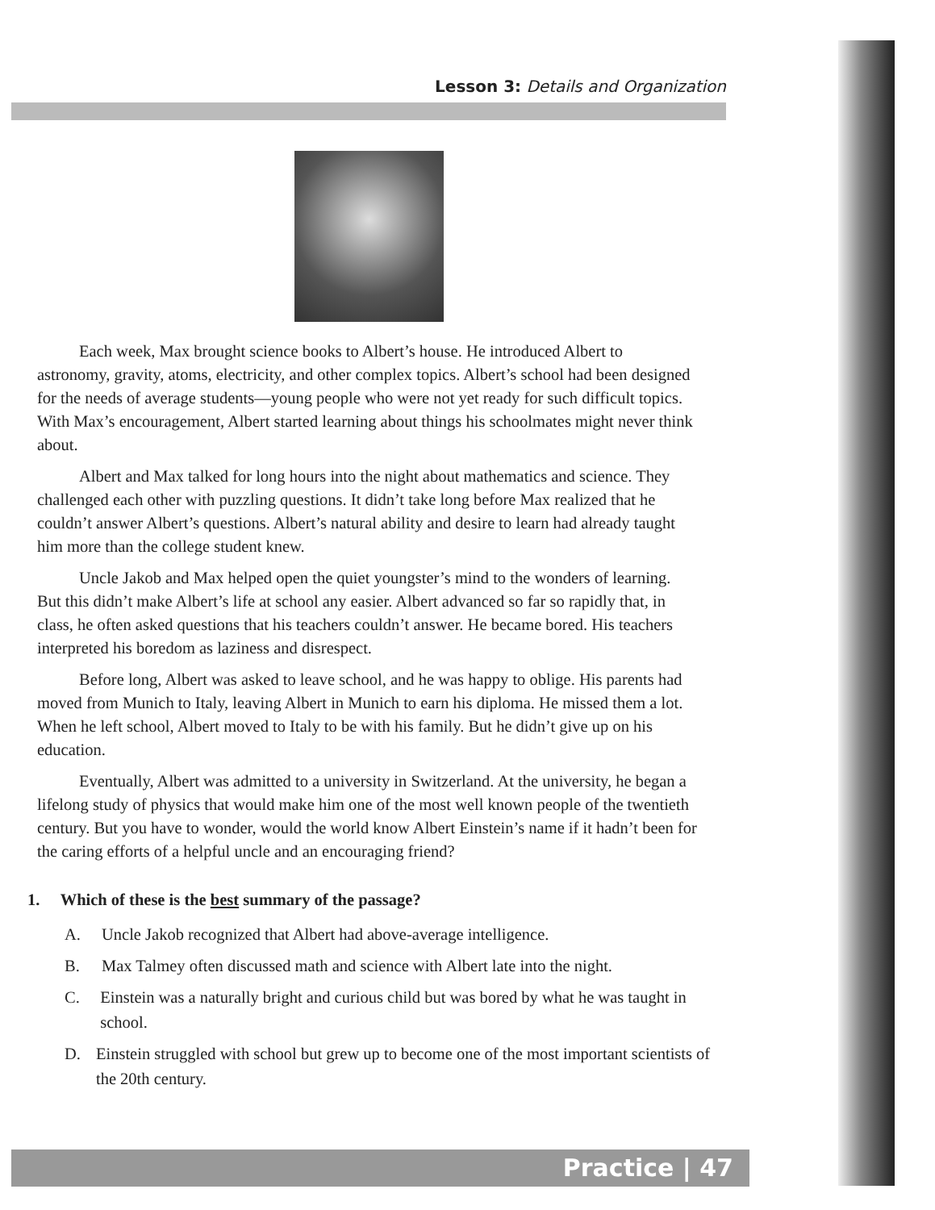Lesson 3: Details and Organization
Each week, Max brought science books to Albert’s house. He introduced Albert to astronomy, gravity, atoms, electricity, and other complex topics. Albert’s school had been designed for the needs of average students—young people who were not yet ready for such difficult topics. With Max’s encouragement, Albert started learning about things his schoolmates might never think about.
Albert and Max talked for long hours into the night about mathematics and science. They challenged each other with puzzling questions. It didn’t take long before Max realized that he couldn’t answer Albert’s questions. Albert’s natural ability and desire to learn had already taught him more than the college student knew.
Uncle Jakob and Max helped open the quiet youngster’s mind to the wonders of learning. But this didn’t make Albert’s life at school any easier. Albert advanced so far so rapidly that, in class, he often asked questions that his teachers couldn’t answer. He became bored. His teachers interpreted his boredom as laziness and disrespect.
Before long, Albert was asked to leave school, and he was happy to oblige. His parents had moved from Munich to Italy, leaving Albert in Munich to earn his diploma. He missed them a lot. When he left school, Albert moved to Italy to be with his family. But he didn’t give up on his education.
Eventually, Albert was admitted to a university in Switzerland. At the university, he began a lifelong study of physics that would make him one of the most well known people of the twentieth century. But you have to wonder, would the world know Albert Einstein’s name if it hadn’t been for the caring efforts of a helpful uncle and an encouraging friend?
1. Which of these is the best summary of the passage?
A. Uncle Jakob recognized that Albert had above-average intelligence.
B. Max Talmey often discussed math and science with Albert late into the night.
C. Einstein was a naturally bright and curious child but was bored by what he was taught in school.
D. Einstein struggled with school but grew up to become one of the most important scientists of the 20th century.
Practice | 47